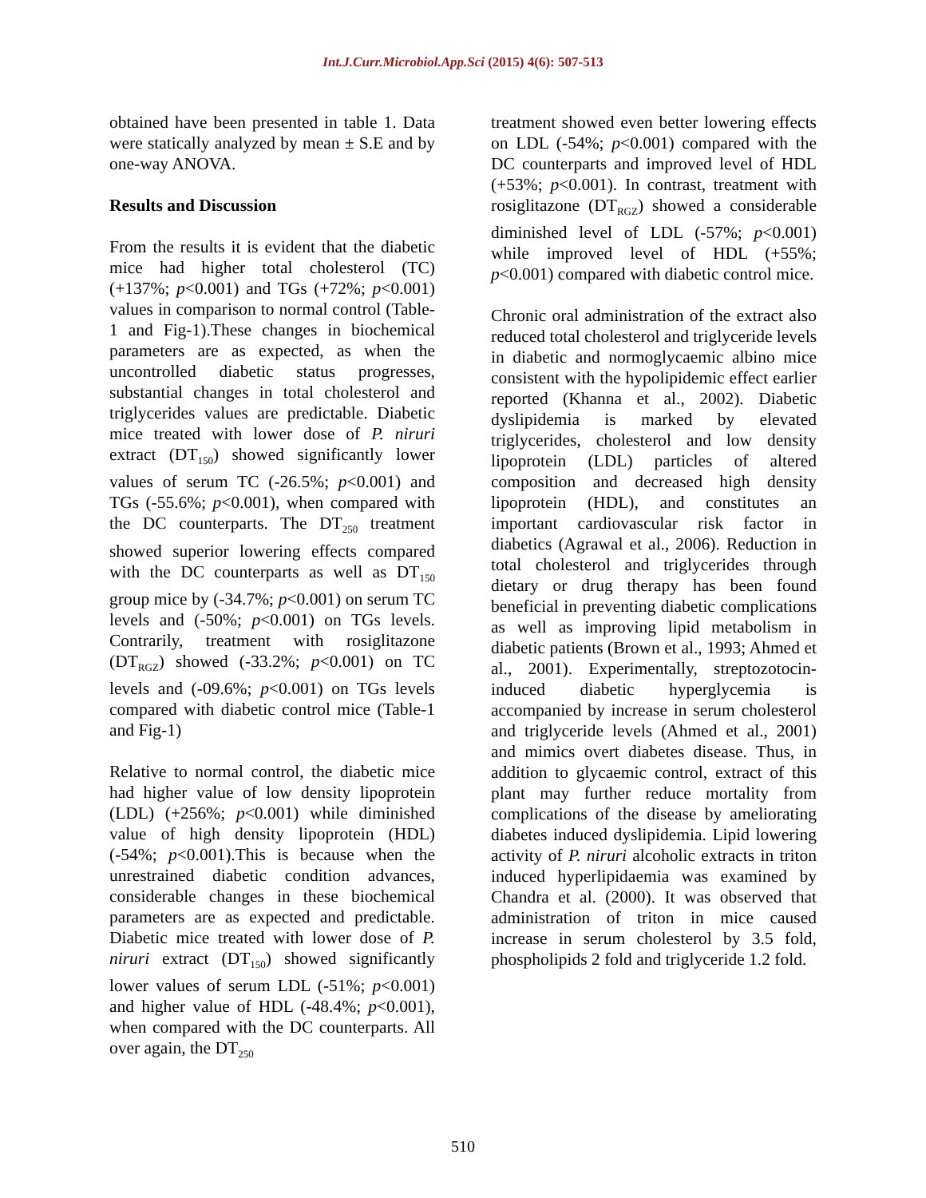Int.J.Curr.Microbiol.App.Sci (2015) 4(6): 507-513
obtained have been presented in table 1. Data were statically analyzed by mean ± S.E and by one-way ANOVA.
Results and Discussion
From the results it is evident that the diabetic mice had higher total cholesterol (TC) (+137%; p<0.001) and TGs (+72%; p<0.001) values in comparison to normal control (Table-1 and Fig-1).These changes in biochemical parameters are as expected, as when the uncontrolled diabetic status progresses, substantial changes in total cholesterol and triglycerides values are predictable. Diabetic mice treated with lower dose of P. niruri extract (DT<sub>150</sub>) showed significantly lower values of serum TC (-26.5%; p<0.001) and TGs (-55.6%; p<0.001), when compared with the DC counterparts. The DT<sub>250</sub> treatment showed superior lowering effects compared with the DC counterparts as well as DT<sub>150</sub> group mice by (-34.7%; p<0.001) on serum TC levels and (-50%; p<0.001) on TGs levels. Contrarily, treatment with rosiglitazone (DT<sub>RGZ</sub>) showed (-33.2%; p<0.001) on TC levels and (-09.6%; p<0.001) on TGs levels compared with diabetic control mice (Table-1 and Fig-1)
Relative to normal control, the diabetic mice had higher value of low density lipoprotein (LDL) (+256%; p<0.001) while diminished value of high density lipoprotein (HDL) (-54%; p<0.001).This is because when the unrestrained diabetic condition advances, considerable changes in these biochemical parameters are as expected and predictable. Diabetic mice treated with lower dose of P. niruri extract (DT<sub>150</sub>) showed significantly lower values of serum LDL (-51%; p<0.001) and higher value of HDL (-48.4%; p<0.001), when compared with the DC counterparts. All over again, the DT<sub>250</sub>
treatment showed even better lowering effects on LDL (-54%; p<0.001) compared with the DC counterparts and improved level of HDL (+53%; p<0.001). In contrast, treatment with rosiglitazone (DT<sub>RGZ</sub>) showed a considerable diminished level of LDL (-57%; p<0.001) while improved level of HDL (+55%; p<0.001) compared with diabetic control mice.
Chronic oral administration of the extract also reduced total cholesterol and triglyceride levels in diabetic and normoglycaemic albino mice consistent with the hypolipidemic effect earlier reported (Khanna et al., 2002). Diabetic dyslipidemia is marked by elevated triglycerides, cholesterol and low density lipoprotein (LDL) particles of altered composition and decreased high density lipoprotein (HDL), and constitutes an important cardiovascular risk factor in diabetics (Agrawal et al., 2006). Reduction in total cholesterol and triglycerides through dietary or drug therapy has been found beneficial in preventing diabetic complications as well as improving lipid metabolism in diabetic patients (Brown et al., 1993; Ahmed et al., 2001). Experimentally, streptozotocin-induced diabetic hyperglycemia is accompanied by increase in serum cholesterol and triglyceride levels (Ahmed et al., 2001) and mimics overt diabetes disease. Thus, in addition to glycaemic control, extract of this plant may further reduce mortality from complications of the disease by ameliorating diabetes induced dyslipidemia. Lipid lowering activity of P. niruri alcoholic extracts in triton induced hyperlipidaemia was examined by Chandra et al. (2000). It was observed that administration of triton in mice caused increase in serum cholesterol by 3.5 fold, phospholipids 2 fold and triglyceride 1.2 fold.
510